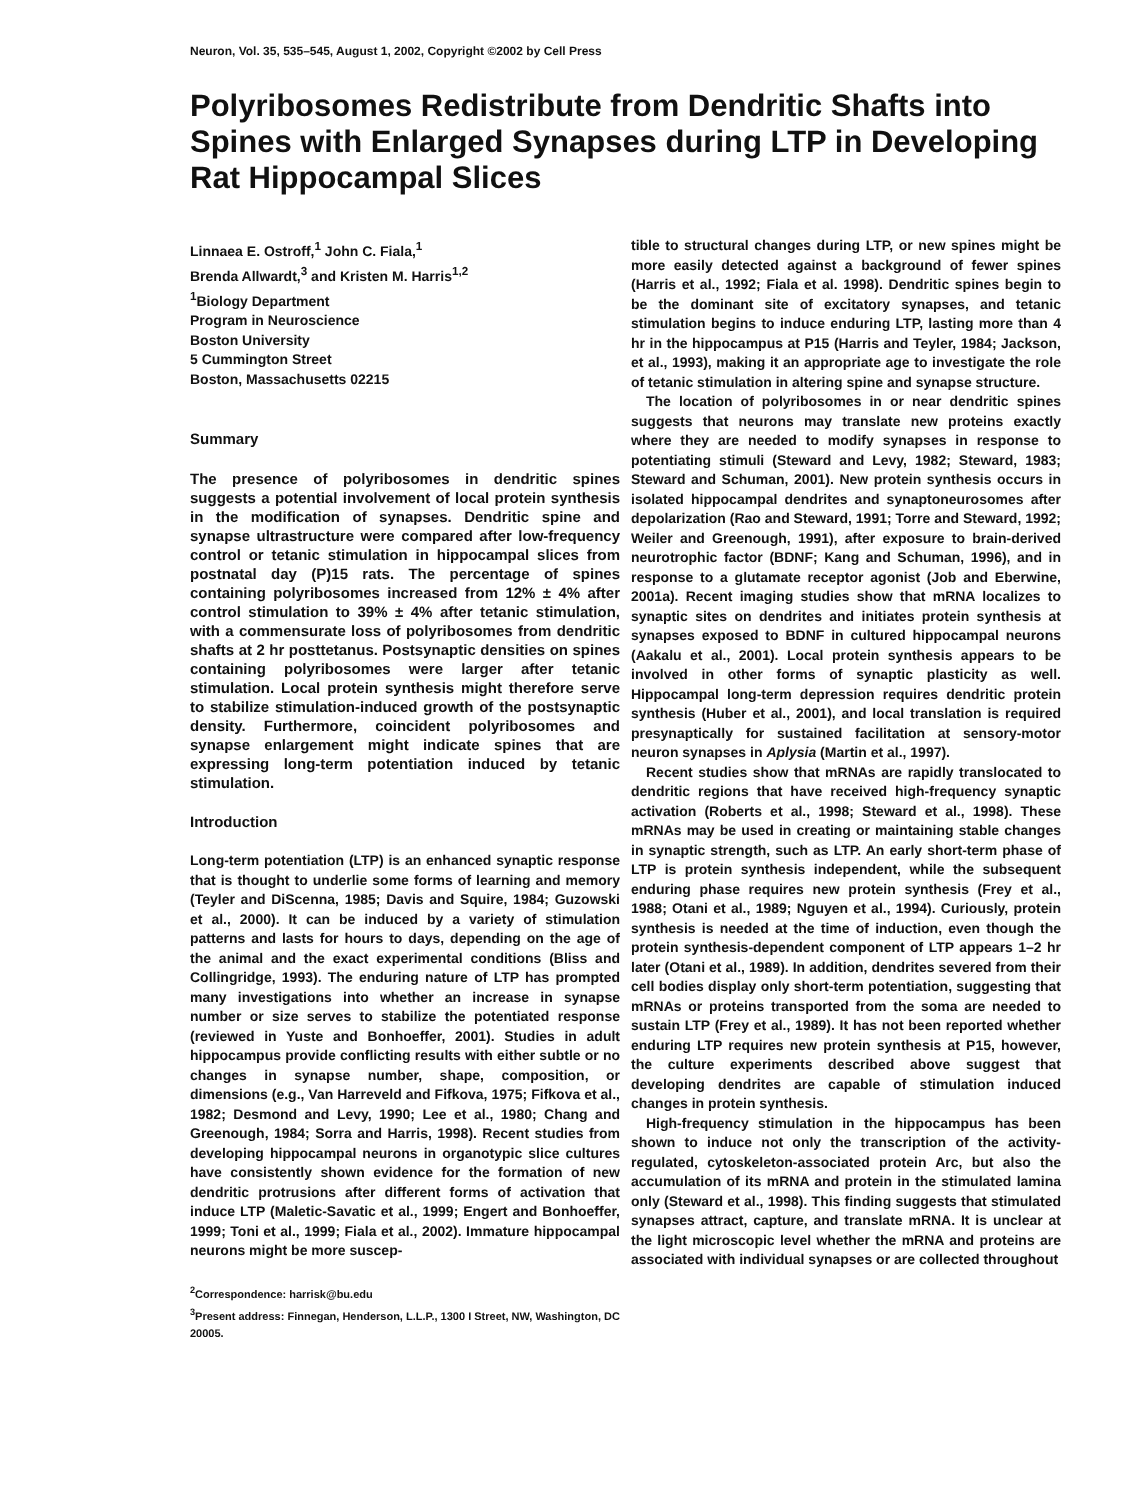Neuron, Vol. 35, 535–545, August 1, 2002, Copyright ©2002 by Cell Press
Polyribosomes Redistribute from Dendritic Shafts into Spines with Enlarged Synapses during LTP in Developing Rat Hippocampal Slices
Linnaea E. Ostroff,<sup>1</sup> John C. Fiala,<sup>1</sup>
Brenda Allwardt,<sup>3</sup> and Kristen M. Harris<sup>1,2</sup>
<sup>1</sup> Biology Department
Program in Neuroscience
Boston University
5 Cummington Street
Boston, Massachusetts 02215
Summary
The presence of polyribosomes in dendritic spines suggests a potential involvement of local protein synthesis in the modification of synapses. Dendritic spine and synapse ultrastructure were compared after low-frequency control or tetanic stimulation in hippocampal slices from postnatal day (P)15 rats. The percentage of spines containing polyribosomes increased from 12% ± 4% after control stimulation to 39% ± 4% after tetanic stimulation, with a commensurate loss of polyribosomes from dendritic shafts at 2 hr posttetanus. Postsynaptic densities on spines containing polyribosomes were larger after tetanic stimulation. Local protein synthesis might therefore serve to stabilize stimulation-induced growth of the postsynaptic density. Furthermore, coincident polyribosomes and synapse enlargement might indicate spines that are expressing long-term potentiation induced by tetanic stimulation.
Introduction
Long-term potentiation (LTP) is an enhanced synaptic response that is thought to underlie some forms of learning and memory (Teyler and DiScenna, 1985; Davis and Squire, 1984; Guzowski et al., 2000). It can be induced by a variety of stimulation patterns and lasts for hours to days, depending on the age of the animal and the exact experimental conditions (Bliss and Collingridge, 1993). The enduring nature of LTP has prompted many investigations into whether an increase in synapse number or size serves to stabilize the potentiated response (reviewed in Yuste and Bonhoeffer, 2001). Studies in adult hippocampus provide conflicting results with either subtle or no changes in synapse number, shape, composition, or dimensions (e.g., Van Harreveld and Fifkova, 1975; Fifkova et al., 1982; Desmond and Levy, 1990; Lee et al., 1980; Chang and Greenough, 1984; Sorra and Harris, 1998). Recent studies from developing hippocampal neurons in organotypic slice cultures have consistently shown evidence for the formation of new dendritic protrusions after different forms of activation that induce LTP (Maletic-Savatic et al., 1999; Engert and Bonhoeffer, 1999; Toni et al., 1999; Fiala et al., 2002). Immature hippocampal neurons might be more suscep-
<sup>2</sup> Correspondence: harrisk@bu.edu
<sup>3</sup> Present address: Finnegan, Henderson, L.L.P., 1300 I Street, NW, Washington, DC 20005.
tible to structural changes during LTP, or new spines might be more easily detected against a background of fewer spines (Harris et al., 1992; Fiala et al. 1998). Dendritic spines begin to be the dominant site of excitatory synapses, and tetanic stimulation begins to induce enduring LTP, lasting more than 4 hr in the hippocampus at P15 (Harris and Teyler, 1984; Jackson, et al., 1993), making it an appropriate age to investigate the role of tetanic stimulation in altering spine and synapse structure.
The location of polyribosomes in or near dendritic spines suggests that neurons may translate new proteins exactly where they are needed to modify synapses in response to potentiating stimuli (Steward and Levy, 1982; Steward, 1983; Steward and Schuman, 2001). New protein synthesis occurs in isolated hippocampal dendrites and synaptoneurosomes after depolarization (Rao and Steward, 1991; Torre and Steward, 1992; Weiler and Greenough, 1991), after exposure to brain-derived neurotrophic factor (BDNF; Kang and Schuman, 1996), and in response to a glutamate receptor agonist (Job and Eberwine, 2001a). Recent imaging studies show that mRNA localizes to synaptic sites on dendrites and initiates protein synthesis at synapses exposed to BDNF in cultured hippocampal neurons (Aakalu et al., 2001). Local protein synthesis appears to be involved in other forms of synaptic plasticity as well. Hippocampal long-term depression requires dendritic protein synthesis (Huber et al., 2001), and local translation is required presynaptically for sustained facilitation at sensory-motor neuron synapses in Aplysia (Martin et al., 1997).
Recent studies show that mRNAs are rapidly translocated to dendritic regions that have received high-frequency synaptic activation (Roberts et al., 1998; Steward et al., 1998). These mRNAs may be used in creating or maintaining stable changes in synaptic strength, such as LTP. An early short-term phase of LTP is protein synthesis independent, while the subsequent enduring phase requires new protein synthesis (Frey et al., 1988; Otani et al., 1989; Nguyen et al., 1994). Curiously, protein synthesis is needed at the time of induction, even though the protein synthesis-dependent component of LTP appears 1–2 hr later (Otani et al., 1989). In addition, dendrites severed from their cell bodies display only short-term potentiation, suggesting that mRNAs or proteins transported from the soma are needed to sustain LTP (Frey et al., 1989). It has not been reported whether enduring LTP requires new protein synthesis at P15, however, the culture experiments described above suggest that developing dendrites are capable of stimulation induced changes in protein synthesis.
High-frequency stimulation in the hippocampus has been shown to induce not only the transcription of the activity-regulated, cytoskeleton-associated protein Arc, but also the accumulation of its mRNA and protein in the stimulated lamina only (Steward et al., 1998). This finding suggests that stimulated synapses attract, capture, and translate mRNA. It is unclear at the light microscopic level whether the mRNA and proteins are associated with individual synapses or are collected throughout